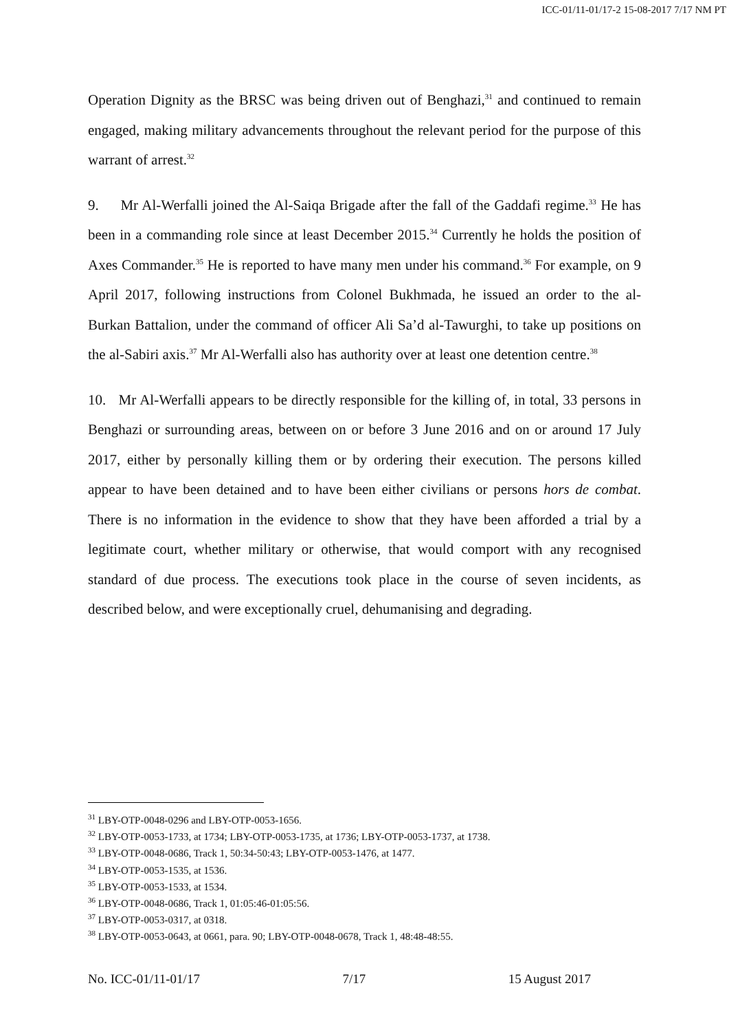ICC-01/11-01/17-2 15-08-2017 7/17 NM PT
Operation Dignity as the BRSC was being driven out of Benghazi,<sup>31</sup> and continued to remain engaged, making military advancements throughout the relevant period for the purpose of this warrant of arrest.<sup>32</sup>
9. Mr Al-Werfalli joined the Al-Saiqa Brigade after the fall of the Gaddafi regime.<sup>33</sup> He has been in a commanding role since at least December 2015.<sup>34</sup> Currently he holds the position of Axes Commander.<sup>35</sup> He is reported to have many men under his command.<sup>36</sup> For example, on 9 April 2017, following instructions from Colonel Bukhmada, he issued an order to the al-Burkan Battalion, under the command of officer Ali Sa’d al-Tawurghi, to take up positions on the al-Sabiri axis.<sup>37</sup> Mr Al-Werfalli also has authority over at least one detention centre.<sup>38</sup>
10. Mr Al-Werfalli appears to be directly responsible for the killing of, in total, 33 persons in Benghazi or surrounding areas, between on or before 3 June 2016 and on or around 17 July 2017, either by personally killing them or by ordering their execution. The persons killed appear to have been detained and to have been either civilians or persons hors de combat. There is no information in the evidence to show that they have been afforded a trial by a legitimate court, whether military or otherwise, that would comport with any recognised standard of due process. The executions took place in the course of seven incidents, as described below, and were exceptionally cruel, dehumanising and degrading.
<sup>31</sup> LBY-OTP-0048-0296 and LBY-OTP-0053-1656.
<sup>32</sup> LBY-OTP-0053-1733, at 1734; LBY-OTP-0053-1735, at 1736; LBY-OTP-0053-1737, at 1738.
<sup>33</sup> LBY-OTP-0048-0686, Track 1, 50:34-50:43; LBY-OTP-0053-1476, at 1477.
<sup>34</sup> LBY-OTP-0053-1535, at 1536.
<sup>35</sup> LBY-OTP-0053-1533, at 1534.
<sup>36</sup> LBY-OTP-0048-0686, Track 1, 01:05:46-01:05:56.
<sup>37</sup> LBY-OTP-0053-0317, at 0318.
<sup>38</sup> LBY-OTP-0053-0643, at 0661, para. 90; LBY-OTP-0048-0678, Track 1, 48:48-48:55.
No. ICC-01/11-01/17 7/17 15 August 2017